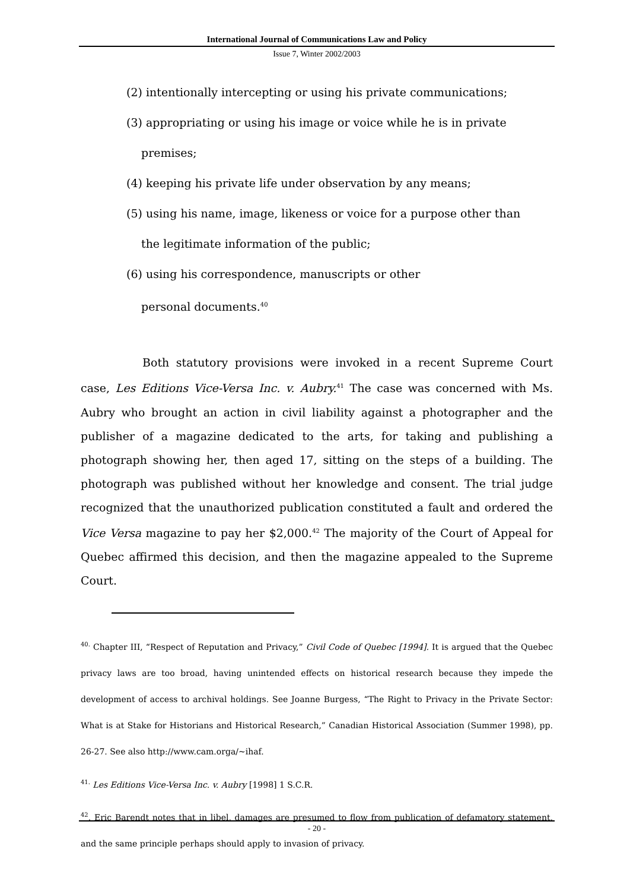International Journal of Communications Law and Policy
Issue 7, Winter 2002/2003
(2) intentionally intercepting or using his private communications;
(3) appropriating or using his image or voice while he is in private
premises;
(4) keeping his private life under observation by any means;
(5) using his name, image, likeness or voice for a purpose other than
the legitimate information of the public;
(6) using his correspondence, manuscripts or other
personal documents.<sup>40</sup>
Both statutory provisions were invoked in a recent Supreme Court case, Les Editions Vice-Versa Inc. v. Aubry.<sup>41</sup> The case was concerned with Ms. Aubry who brought an action in civil liability against a photographer and the publisher of a magazine dedicated to the arts, for taking and publishing a photograph showing her, then aged 17, sitting on the steps of a building. The photograph was published without her knowledge and consent. The trial judge recognized that the unauthorized publication constituted a fault and ordered the Vice Versa magazine to pay her $2,000.<sup>42</sup> The majority of the Court of Appeal for Quebec affirmed this decision, and then the magazine appealed to the Supreme Court.
<sup>40.</sup> Chapter III, “Respect of Reputation and Privacy,” Civil Code of Quebec [1994]. It is argued that the Quebec privacy laws are too broad, having unintended effects on historical research because they impede the development of access to archival holdings. See Joanne Burgess, “The Right to Privacy in the Private Sector: What is at Stake for Historians and Historical Research,” Canadian Historical Association (Summer 1998), pp. 26-27. See also http://www.cam.orga/~ihaf.
<sup>41.</sup> Les Editions Vice-Versa Inc. v. Aubry [1998] 1 S.C.R.
<sup>42</sup>. Eric Barendt notes that in libel, damages are presumed to flow from publication of defamatory statement, and the same principle perhaps should apply to invasion of privacy.
- 20 -